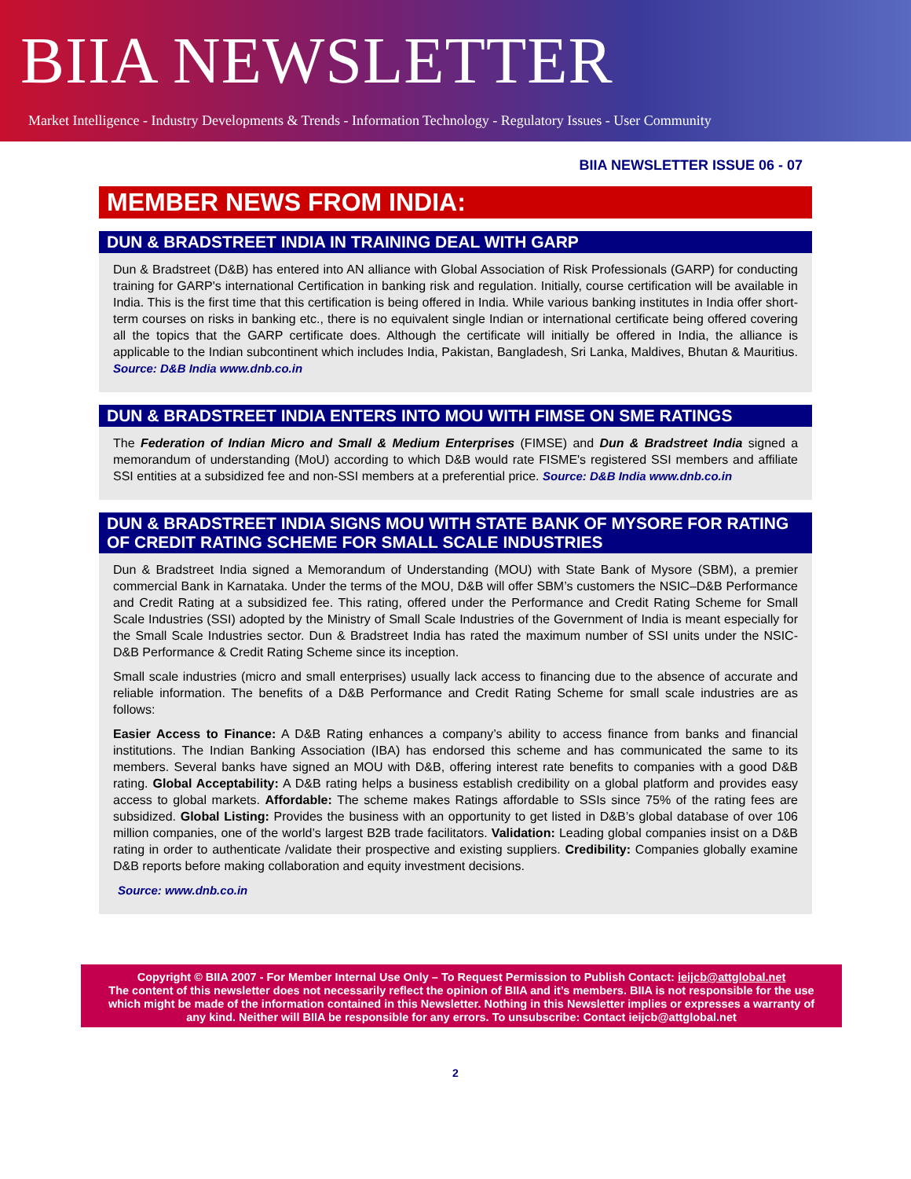BIIA NEWSLETTER
Market Intelligence - Industry Developments & Trends - Information Technology - Regulatory Issues - User Community
BIIA NEWSLETTER ISSUE 06 - 07
MEMBER NEWS FROM INDIA:
DUN & BRADSTREET INDIA IN TRAINING DEAL WITH GARP
Dun & Bradstreet (D&B) has entered into AN alliance with Global Association of Risk Professionals (GARP) for conducting training for GARP's international Certification in banking risk and regulation. Initially, course certification will be available in India. This is the first time that this certification is being offered in India. While various banking institutes in India offer short-term courses on risks in banking etc., there is no equivalent single Indian or international certificate being offered covering all the topics that the GARP certificate does. Although the certificate will initially be offered in India, the alliance is applicable to the Indian subcontinent which includes India, Pakistan, Bangladesh, Sri Lanka, Maldives, Bhutan & Mauritius. Source: D&B India www.dnb.co.in
DUN & BRADSTREET INDIA ENTERS INTO MOU WITH FIMSE ON SME RATINGS
The Federation of Indian Micro and Small & Medium Enterprises (FIMSE) and Dun & Bradstreet India signed a memorandum of understanding (MoU) according to which D&B would rate FISME's registered SSI members and affiliate SSI entities at a subsidized fee and non-SSI members at a preferential price. Source: D&B India www.dnb.co.in
DUN & BRADSTREET INDIA SIGNS MOU WITH STATE BANK OF MYSORE FOR RATING OF CREDIT RATING SCHEME FOR SMALL SCALE INDUSTRIES
Dun & Bradstreet India signed a Memorandum of Understanding (MOU) with State Bank of Mysore (SBM), a premier commercial Bank in Karnataka. Under the terms of the MOU, D&B will offer SBM’s customers the NSIC–D&B Performance and Credit Rating at a subsidized fee. This rating, offered under the Performance and Credit Rating Scheme for Small Scale Industries (SSI) adopted by the Ministry of Small Scale Industries of the Government of India is meant especially for the Small Scale Industries sector. Dun & Bradstreet India has rated the maximum number of SSI units under the NSIC-D&B Performance & Credit Rating Scheme since its inception.
Small scale industries (micro and small enterprises) usually lack access to financing due to the absence of accurate and reliable information. The benefits of a D&B Performance and Credit Rating Scheme for small scale industries are as follows:
Easier Access to Finance: A D&B Rating enhances a company’s ability to access finance from banks and financial institutions. The Indian Banking Association (IBA) has endorsed this scheme and has communicated the same to its members. Several banks have signed an MOU with D&B, offering interest rate benefits to companies with a good D&B rating. Global Acceptability: A D&B rating helps a business establish credibility on a global platform and provides easy access to global markets. Affordable: The scheme makes Ratings affordable to SSIs since 75% of the rating fees are subsidized. Global Listing: Provides the business with an opportunity to get listed in D&B’s global database of over 106 million companies, one of the world’s largest B2B trade facilitators. Validation: Leading global companies insist on a D&B rating in order to authenticate /validate their prospective and existing suppliers. Credibility: Companies globally examine D&B reports before making collaboration and equity investment decisions.
Source: www.dnb.co.in
Copyright © BIIA 2007 - For Member Internal Use Only – To Request Permission to Publish Contact: ieijcb@attglobal.net
The content of this newsletter does not necessarily reflect the opinion of BIIA and it’s members. BIIA is not responsible for the use which might be made of the information contained in this Newsletter. Nothing in this Newsletter implies or expresses a warranty of any kind. Neither will BIIA be responsible for any errors. To unsubscribe: Contact ieijcb@attglobal.net
2